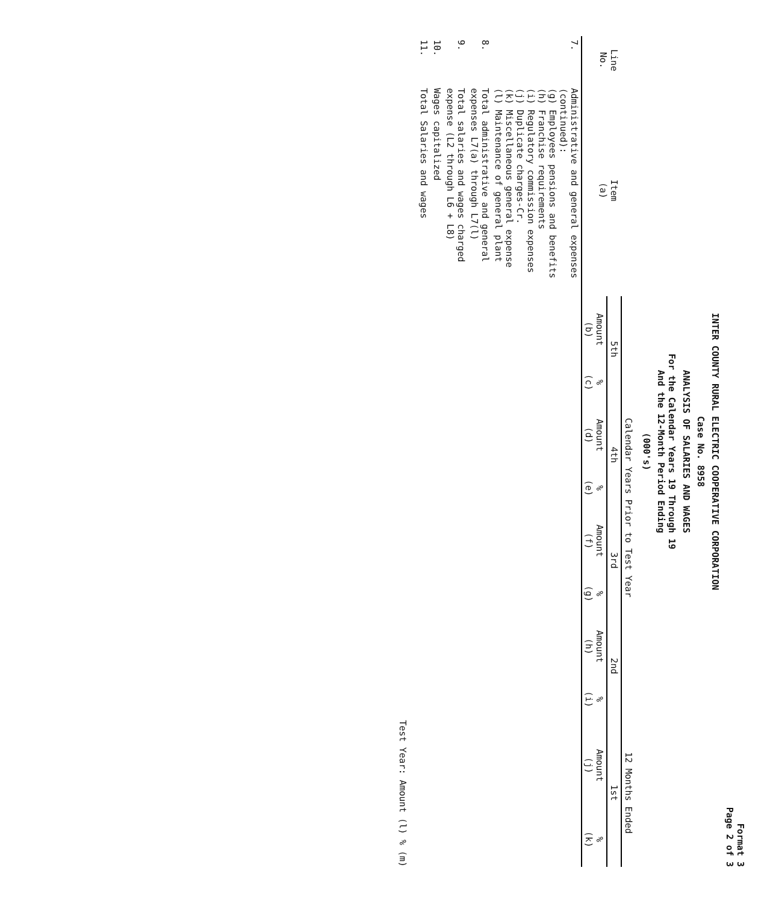Format 3
Page 2 of 3
INTER COUNTY RURAL ELECTRIC COOPERATIVE CORPORATION
Case No. 8958
ANALYSIS OF SALARIES AND WAGES
For the Calendar Years 19 Through 19
And the 12-Month Period Ending
(000's)
| Line No. | Item (a) | Calendar Years Prior to Test Year | | | | | | | | 12 Months Ended | |
| --- | --- | --- | --- | --- | --- | --- | --- | --- | --- | --- | --- |
| | | 5th | | 4th | | 3rd | | 2nd | | 1st | |
| | | Amount (b) | % (c) | Amount (d) | % (e) | Amount (f) | % (g) | Amount (h) | % (i) | Amount (j) | % (k) |
| 7. | Administrative and general expenses (continued): (g) Employees pensions and benefits (h) Franchise requirements (i) Regulatory commission expenses (j) Duplicate charges-Cr. (k) Miscellaneous general expense (l) Maintenance of general plant | | | | | | | | | | |
| 8. | Total administrative and general expenses L7(a) through L7(l) | | | | | | | | | | |
| 9. | Total salaries and wages charged expense (L2 through L6 + L8) | | | | | | | | | | |
| 10. | Wages capitalized | | | | | | | | | | |
| 11. | Total Salaries and wages | | | | | | | | | | |
Test Year: Amount (l) % (m)